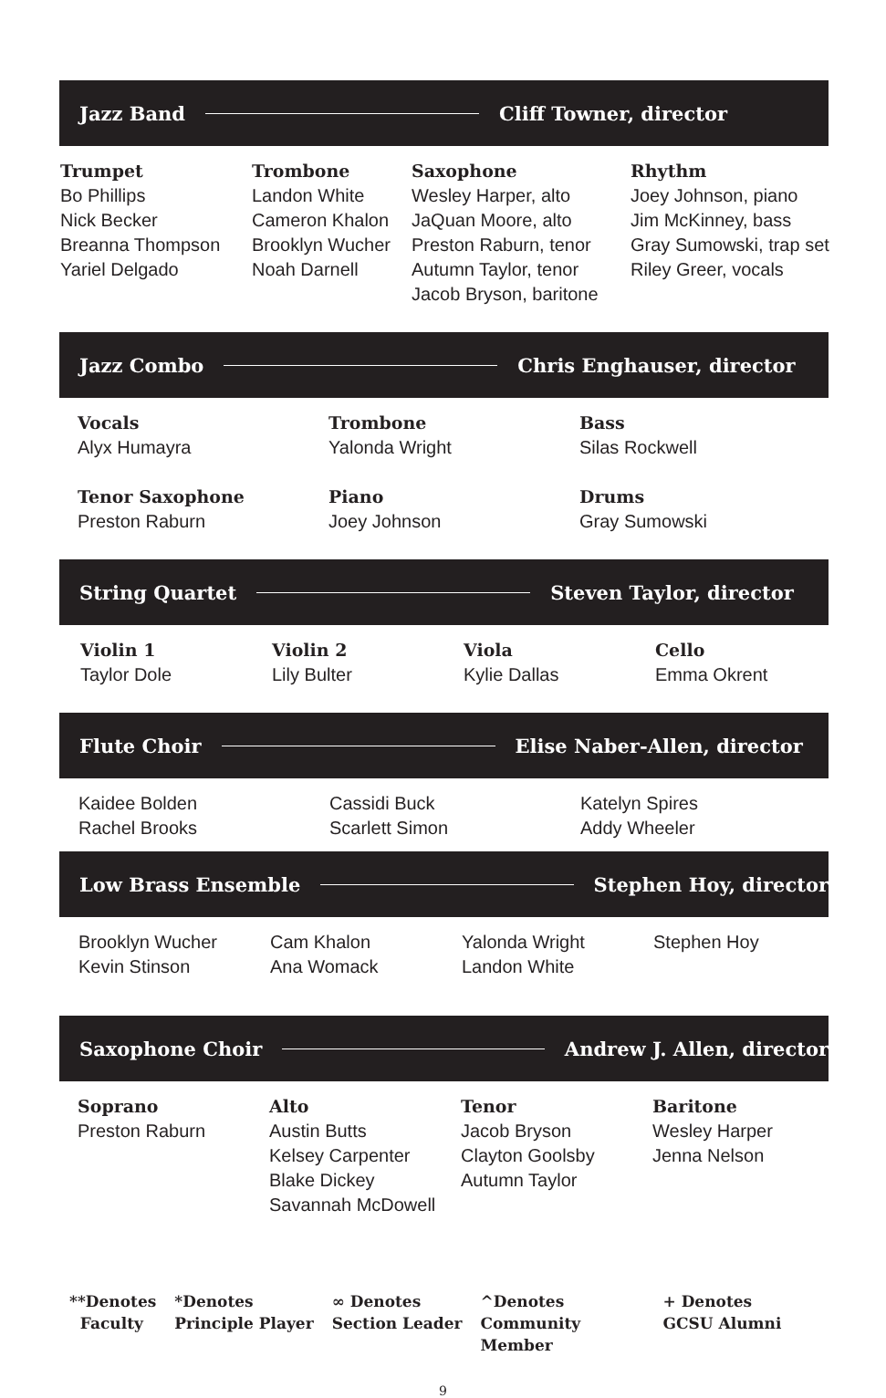Jazz Band Cliff Towner, director
Trumpet
Bo Phillips
Nick Becker
Breanna Thompson
Yariel Delgado
Trombone
Landon White
Cameron Khalon
Brooklyn Wucher
Noah Darnell
Saxophone
Wesley Harper, alto
JaQuan Moore, alto
Preston Raburn, tenor
Autumn Taylor, tenor
Jacob Bryson, baritone
Rhythm
Joey Johnson, piano
Jim McKinney, bass
Gray Sumowski, trap set
Riley Greer, vocals
Jazz Combo Chris Enghauser, director
Vocals
Alyx Humayra
Tenor Saxophone
Preston Raburn
Trombone
Yalonda Wright
Piano
Joey Johnson
Bass
Silas Rockwell
Drums
Gray Sumowski
String Quartet Steven Taylor, director
Violin 1
Taylor Dole
Violin 2
Lily Bulter
Viola
Kylie Dallas
Cello
Emma Okrent
Flute Choir Elise Naber-Allen, director
Kaidee Bolden
Rachel Brooks
Cassidi Buck
Scarlett Simon
Katelyn Spires
Addy Wheeler
Low Brass Ensemble Stephen Hoy, director
Brooklyn Wucher
Kevin Stinson
Cam Khalon
Ana Womack
Yalonda Wright
Landon White
Stephen Hoy
Saxophone Choir Andrew J. Allen, director
Soprano
Preston Raburn
Alto
Austin Butts
Kelsey Carpenter
Blake Dickey
Savannah McDowell
Tenor
Jacob Bryson
Clayton Goolsby
Autumn Taylor
Baritone
Wesley Harper
Jenna Nelson
**Denotes
Faculty
*Denotes
Principle Player
∞ Denotes
Section Leader
^Denotes
Community
Member
+ Denotes
GCSU Alumni
9